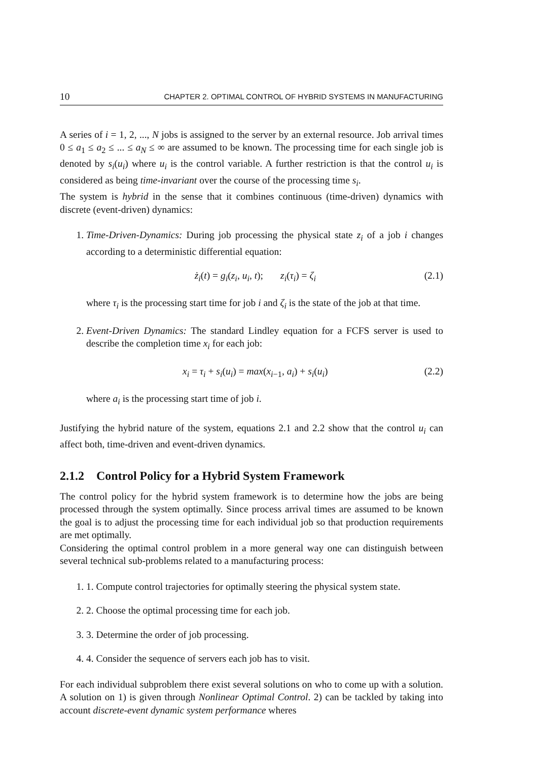10 CHAPTER 2. OPTIMAL CONTROL OF HYBRID SYSTEMS IN MANUFACTURING
A series of i = 1, 2, ..., N jobs is assigned to the server by an external resource. Job arrival times 0 ≤ a<sub>1</sub> ≤ a<sub>2</sub> ≤ ... ≤ a<sub>N</sub> ≤ ∞ are assumed to be known. The processing time for each single job is denoted by s<sub>i</sub>(u<sub>i</sub>) where u<sub>i</sub> is the control variable. A further restriction is that the control u<sub>i</sub> is considered as being time-invariant over the course of the processing time s<sub>i</sub>.
The system is hybrid in the sense that it combines continuous (time-driven) dynamics with discrete (event-driven) dynamics:
1. Time-Driven-Dynamics: During job processing the physical state z<sub>i</sub> of a job i changes according to a deterministic differential equation:
ż<sub>i</sub>(t) = g<sub>i</sub>(z<sub>i</sub>, u<sub>i</sub>, t); z<sub>i</sub>(τ<sub>i</sub>) = ζ<sub>i</sub> (2.1)
where τ<sub>i</sub> is the processing start time for job i and ζ<sub>i</sub> is the state of the job at that time.
2. Event-Driven Dynamics: The standard Lindley equation for a FCFS server is used to describe the completion time x<sub>i</sub> for each job:
x<sub>i</sub> = τ<sub>i</sub> + s<sub>i</sub>(u<sub>i</sub>) = max(x<sub>i−1</sub>, a<sub>i</sub>) + s<sub>i</sub>(u<sub>i</sub>) (2.2)
where a<sub>i</sub> is the processing start time of job i.
Justifying the hybrid nature of the system, equations 2.1 and 2.2 show that the control u<sub>i</sub> can affect both, time-driven and event-driven dynamics.
2.1.2 Control Policy for a Hybrid System Framework
The control policy for the hybrid system framework is to determine how the jobs are being processed through the system optimally. Since process arrival times are assumed to be known the goal is to adjust the processing time for each individual job so that production requirements are met optimally.
Considering the optimal control problem in a more general way one can distinguish between several technical sub-problems related to a manufacturing process:
1. 1. Compute control trajectories for optimally steering the physical system state.
2. 2. Choose the optimal processing time for each job.
3. 3. Determine the order of job processing.
4. 4. Consider the sequence of servers each job has to visit.
For each individual subproblem there exist several solutions on who to come up with a solution. A solution on 1) is given through Nonlinear Optimal Control. 2) can be tackled by taking into account discrete-event dynamic system performance wheres